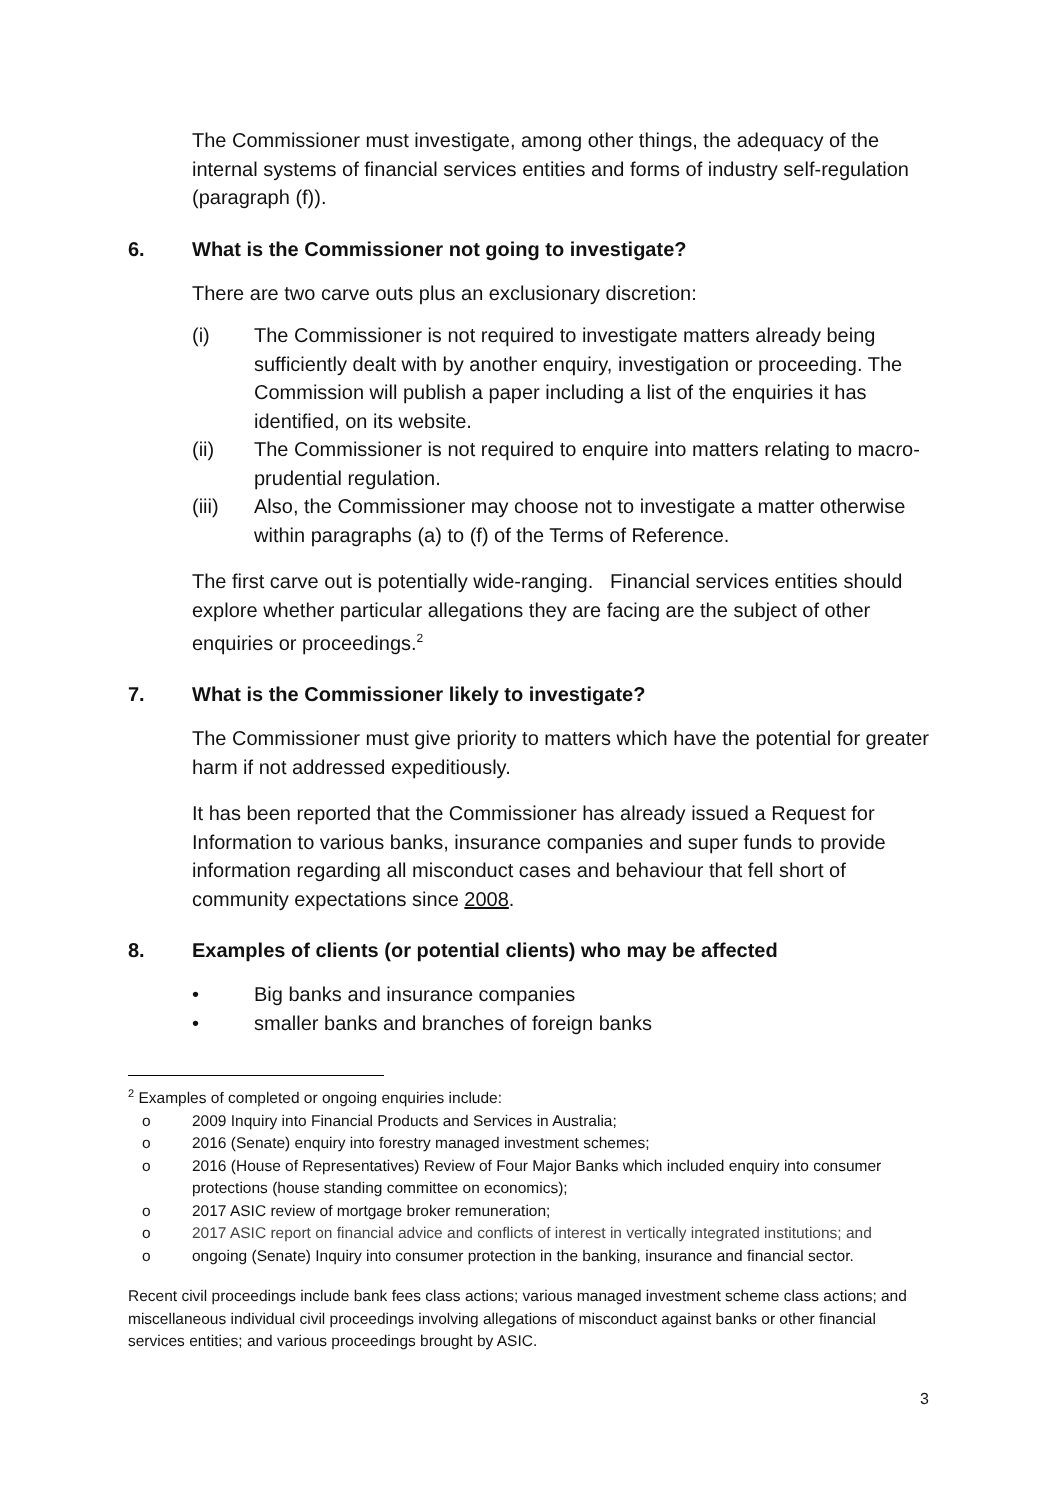The Commissioner must investigate, among other things, the adequacy of the internal systems of financial services entities and forms of industry self-regulation (paragraph (f)).
6. What is the Commissioner not going to investigate?
There are two carve outs plus an exclusionary discretion:
(i) The Commissioner is not required to investigate matters already being sufficiently dealt with by another enquiry, investigation or proceeding. The Commission will publish a paper including a list of the enquiries it has identified, on its website.
(ii) The Commissioner is not required to enquire into matters relating to macro-prudential regulation.
(iii) Also, the Commissioner may choose not to investigate a matter otherwise within paragraphs (a) to (f) of the Terms of Reference.
The first carve out is potentially wide-ranging. Financial services entities should explore whether particular allegations they are facing are the subject of other enquiries or proceedings.<sup>2</sup>
7. What is the Commissioner likely to investigate?
The Commissioner must give priority to matters which have the potential for greater harm if not addressed expeditiously.
It has been reported that the Commissioner has already issued a Request for Information to various banks, insurance companies and super funds to provide information regarding all misconduct cases and behaviour that fell short of community expectations since 2008.
8. Examples of clients (or potential clients) who may be affected
• Big banks and insurance companies
• smaller banks and branches of foreign banks
<sup>2</sup> Examples of completed or ongoing enquiries include:
o 2009 Inquiry into Financial Products and Services in Australia;
o 2016 (Senate) enquiry into forestry managed investment schemes;
o 2016 (House of Representatives) Review of Four Major Banks which included enquiry into consumer protections (house standing committee on economics);
o 2017 ASIC review of mortgage broker remuneration;
o 2017 ASIC report on financial advice and conflicts of interest in vertically integrated institutions; and
o ongoing (Senate) Inquiry into consumer protection in the banking, insurance and financial sector.
Recent civil proceedings include bank fees class actions; various managed investment scheme class actions; and miscellaneous individual civil proceedings involving allegations of misconduct against banks or other financial services entities; and various proceedings brought by ASIC.
3